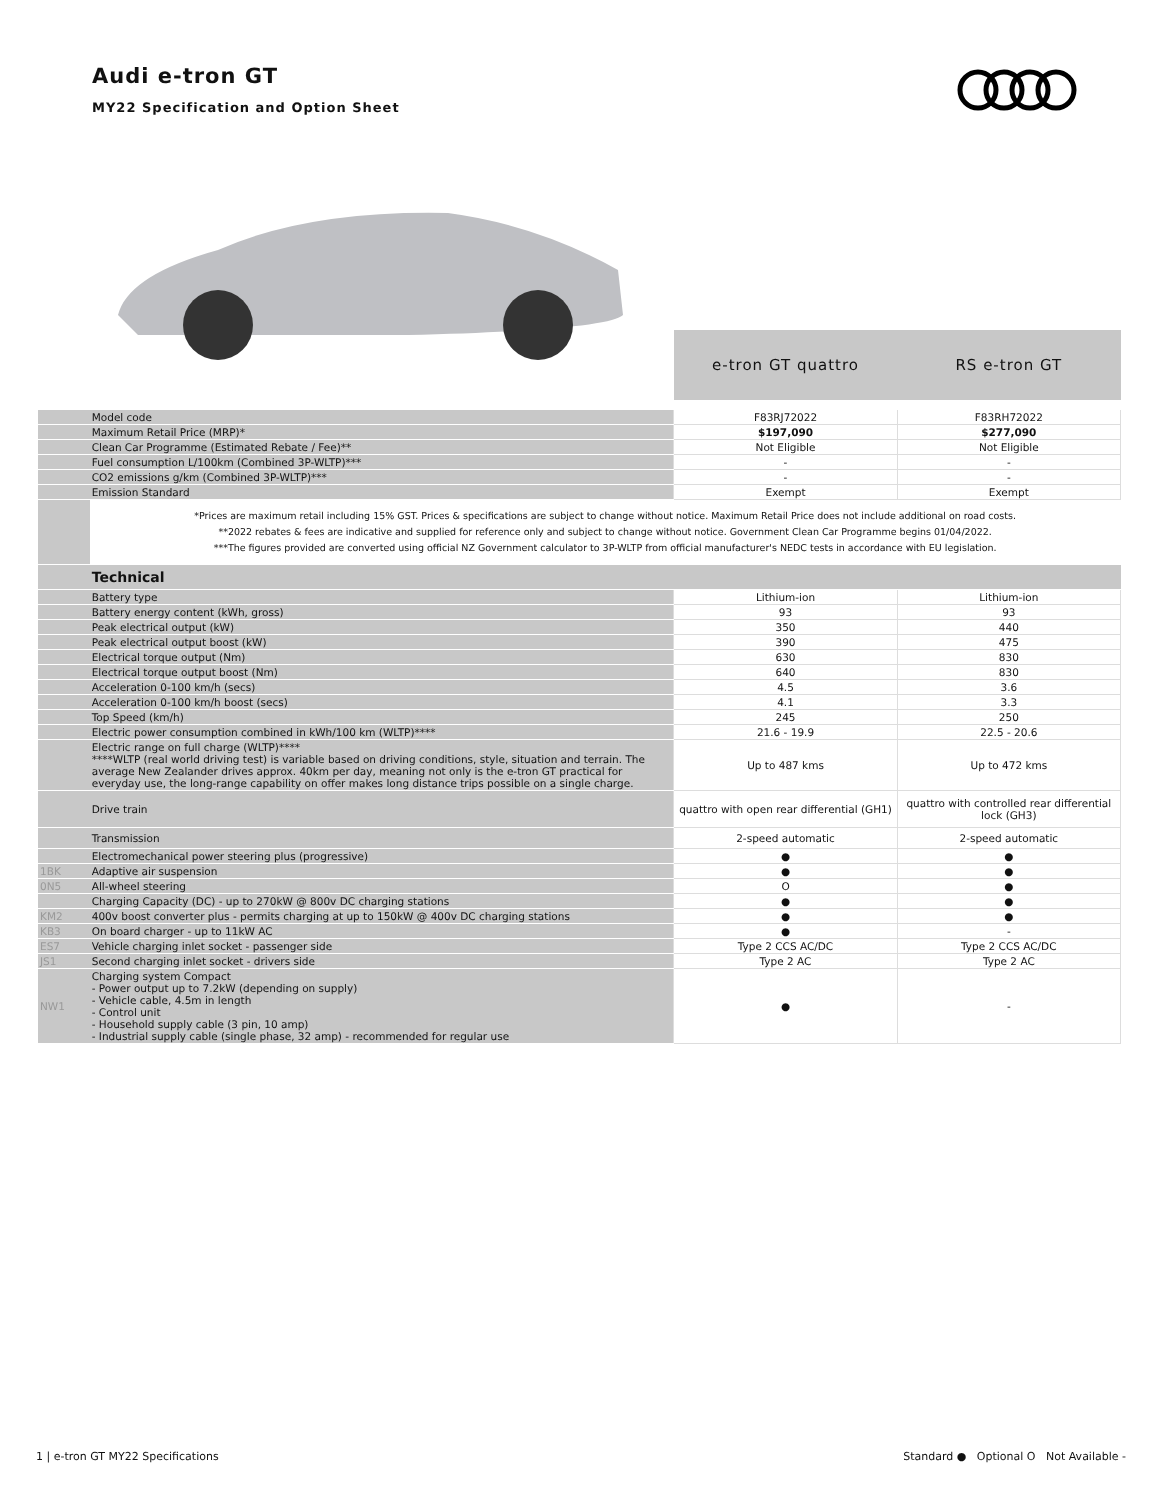Audi e-tron GT
MY22 Specification and Option Sheet
| | | e-tron GT quattro | RS e-tron GT |
| | Model code | F83RJ72022 | F83RH72022 |
| | Maximum Retail Price (MRP)* | $197,090 | $277,090 |
| | Clean Car Programme (Estimated Rebate / Fee)** | Not Eligible | Not Eligible |
| | Fuel consumption L/100km (Combined 3P-WLTP)*** | - | - |
| | CO2 emissions g/km (Combined 3P-WLTP)*** | - | - |
| | Emission Standard | Exempt | Exempt |
| | *Prices are maximum retail including 15% GST. Prices & specifications are subject to change without notice. Maximum Retail Price does not include additional on road costs. **2022 rebates & fees are indicative and supplied for reference only and subject to change without notice. Government Clean Car Programme begins 01/04/2022. ***The figures provided are converted using official NZ Government calculator to 3P-WLTP from official manufacturer's NEDC tests in accordance with EU legislation. | | |
| | Technical | | |
| | Battery type | Lithium-ion | Lithium-ion |
| | Battery energy content (kWh, gross) | 93 | 93 |
| | Peak electrical output (kW) | 350 | 440 |
| | Peak electrical output boost (kW) | 390 | 475 |
| | Electrical torque output (Nm) | 630 | 830 |
| | Electrical torque output boost (Nm) | 640 | 830 |
| | Acceleration 0-100 km/h (secs) | 4.5 | 3.6 |
| | Acceleration 0-100 km/h boost (secs) | 4.1 | 3.3 |
| | Top Speed (km/h) | 245 | 250 |
| | Electric power consumption combined in kWh/100 km (WLTP)**** | 21.6 - 19.9 | 22.5 - 20.6 |
| | Electric range on full charge (WLTP)**** ****WLTP (real world driving test) is variable based on driving conditions, style, situation and terrain. The average New Zealander drives approx. 40km per day, meaning not only is the e-tron GT practical for everyday use, the long-range capability on offer makes long distance trips possible on a single charge. | Up to 487 kms | Up to 472 kms |
| | Drive train | quattro with open rear differential (GH1) | quattro with controlled rear differential lock (GH3) |
| | Transmission | 2-speed automatic | 2-speed automatic |
| | Electromechanical power steering plus (progressive) | ● | ● |
| 1BK | Adaptive air suspension | ● | ● |
| 0N5 | All-wheel steering | O | ● |
| | Charging Capacity (DC) - up to 270kW @ 800v DC charging stations | ● | ● |
| KM2 | 400v boost converter plus - permits charging at up to 150kW @ 400v DC charging stations | ● | ● |
| KB3 | On board charger - up to 11kW AC | ● | - |
| ES7 | Vehicle charging inlet socket - passenger side | Type 2 CCS AC/DC | Type 2 CCS AC/DC |
| JS1 | Second charging inlet socket - drivers side | Type 2 AC | Type 2 AC |
| NW1 | Charging system Compact - Power output up to 7.2kW (depending on supply) - Vehicle cable, 4.5m in length - Control unit - Household supply cable (3 pin, 10 amp) - Industrial supply cable (single phase, 32 amp) - recommended for regular use | ● | - |
1 | e-tron GT MY22 Specifications
Standard ● Optional O Not Available -